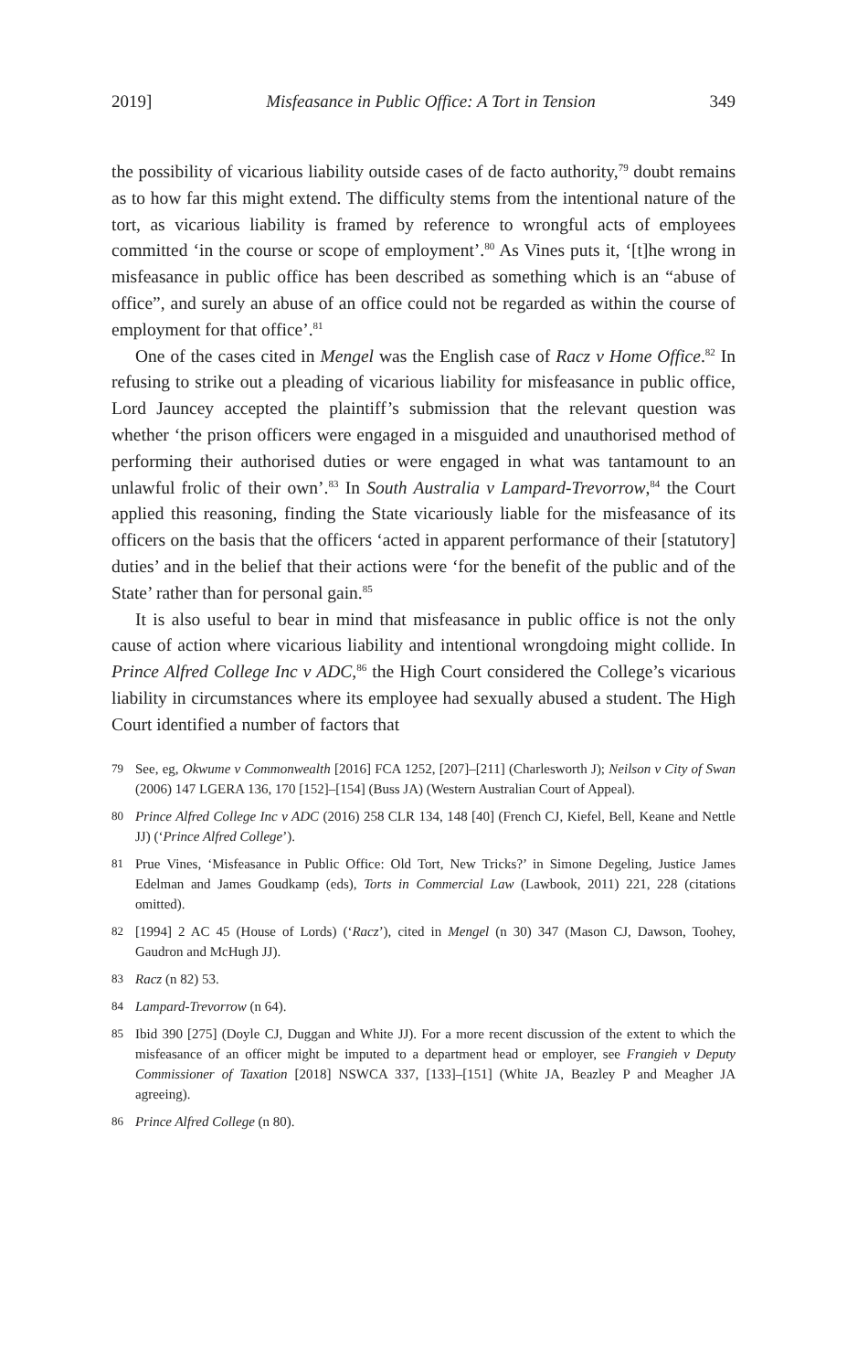2019] Misfeasance in Public Office: A Tort in Tension 349
the possibility of vicarious liability outside cases of de facto authority,<sup>79</sup> doubt remains as to how far this might extend. The difficulty stems from the intentional nature of the tort, as vicarious liability is framed by reference to wrongful acts of employees committed ‘in the course or scope of employ­ment’.<sup>80</sup> As Vines puts it, ‘[t]he wrong in misfeasance in public office has been described as something which is an “abuse of office”, and surely an abuse of an office could not be regarded as within the course of employment for that office’.<sup>81</sup>
One of the cases cited in Mengel was the English case of Racz v Home Office.<sup>82</sup> In refusing to strike out a pleading of vicarious liability for misfea­sance in public office, Lord Jauncey accepted the plaintiff’s submission that the relevant question was whether ‘the prison officers were engaged in a misguided and unauthorised method of performing their authorised duties or were engaged in what was tantamount to an unlawful frolic of their own’.<sup>83</sup> In South Australia v Lampard-Trevorrow,<sup>84</sup> the Court applied this reasoning, finding the State vicariously liable for the misfeasance of its officers on the basis that the officers ‘acted in apparent performance of their [statutory] duties’ and in the belief that their actions were ‘for the benefit of the public and of the State’ rather than for personal gain.<sup>85</sup>
It is also useful to bear in mind that misfeasance in public office is not the only cause of action where vicarious liability and intentional wrongdoing might collide. In Prince Alfred College Inc v ADC,<sup>86</sup> the High Court considered the College’s vicarious liability in circumstances where its employee had sexually abused a student. The High Court identified a number of factors that
79 See, eg, Okwume v Commonwealth [2016] FCA 1252, [207]–[211] (Charlesworth J); Neilson v City of Swan (2006) 147 LGERA 136, 170 [152]–[154] (Buss JA) (Western Australian Court of Appeal).
80 Prince Alfred College Inc v ADC (2016) 258 CLR 134, 148 [40] (French CJ, Kiefel, Bell, Keane and Nettle JJ) (‘Prince Alfred College’).
81 Prue Vines, ‘Misfeasance in Public Office: Old Tort, New Tricks?’ in Simone Degeling, Justice James Edelman and James Goudkamp (eds), Torts in Commercial Law (Lawbook, 2011) 221, 228 (citations omitted).
82 [1994] 2 AC 45 (House of Lords) (‘Racz’), cited in Mengel (n 30) 347 (Mason CJ, Dawson, Toohey, Gaudron and McHugh JJ).
83 Racz (n 82) 53.
84 Lampard-Trevorrow (n 64).
85 Ibid 390 [275] (Doyle CJ, Duggan and White JJ). For a more recent discussion of the extent to which the misfeasance of an officer might be imputed to a department head or employer, see Frangieh v Deputy Commissioner of Taxation [2018] NSWCA 337, [133]–[151] (White JA, Beazley P and Meagher JA agreeing).
86 Prince Alfred College (n 80).